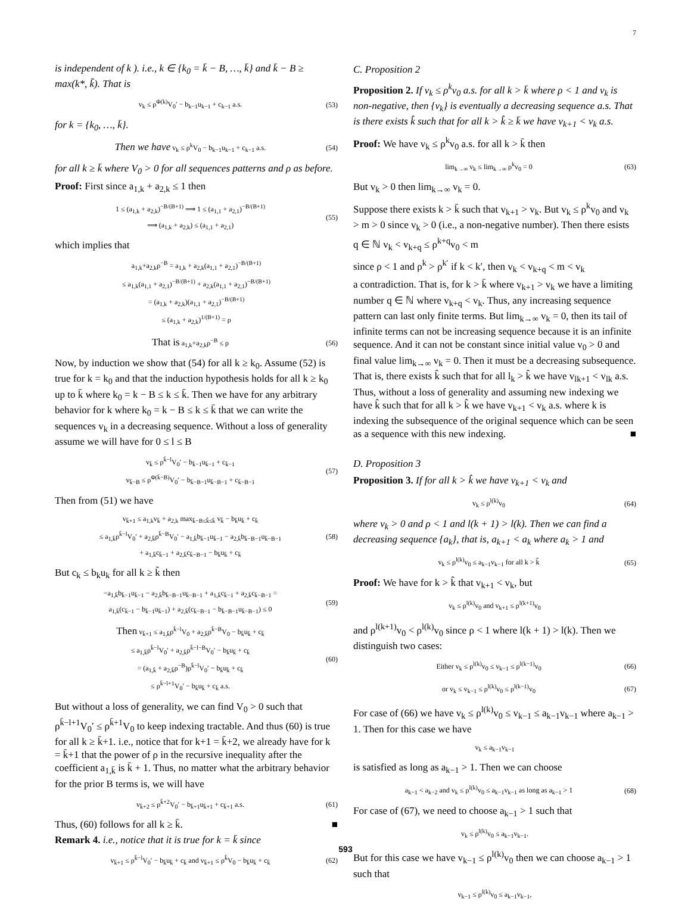7
is independent of k ). i.e., k ∈ {k<sub>0</sub> = k̄ − B, …, k̄} and k̄ − B ≥ max(k*, k̃). That is
v<sub>k</sub> ≤ ρ<sup>Φ(k)</sup>V<sub>0</sub>′ − b<sub>k−1</sub>u<sub>k−1</sub> + c<sub>k−1</sub> a.s. (53)
for k = {k<sub>0</sub>, …, k̄}.
Then we have v<sub>k</sub> ≤ ρ<sup>k</sup>V<sub>0</sub> − b<sub>k−1</sub>u<sub>k−1</sub> + c<sub>k−1</sub> a.s. (54)
for all k ≥ k̄ where V<sub>0</sub> > 0 for all sequences patterns and ρ as before.
Proof: First since a<sub>1,k</sub> + a<sub>2,k</sub> ≤ 1 then
1 ≤ (a<sub>1,k</sub> + a<sub>2,k</sub>)<sup>−B/(B+1)</sup> ⟹ 1 ≤ (a<sub>1,1</sub> + a<sub>2,1</sub>)<sup>−B/(B+1)</sup>
⟹ (a<sub>1,k</sub> + a<sub>2,k</sub>) ≤ (a<sub>1,1</sub> + a<sub>2,1</sub>) (55)
which implies that
a<sub>1,k</sub>+a<sub>2,k</sub>ρ<sup>−B</sup> = a<sub>1,k</sub> + a<sub>2,k</sub>(a<sub>1,1</sub> + a<sub>2,1</sub>)<sup>−B/(B+1)</sup>
≤ a<sub>1,k</sub>(a<sub>1,1</sub> + a<sub>2,1</sub>)<sup>−B/(B+1)</sup> + a<sub>2,k</sub>(a<sub>1,1</sub> + a<sub>2,1</sub>)<sup>−B/(B+1)</sup>
= (a<sub>1,k</sub> + a<sub>2,k</sub>)(a<sub>1,1</sub> + a<sub>2,1</sub>)<sup>−B/(B+1)</sup>
≤ (a<sub>1,k</sub> + a<sub>2,k</sub>)<sup>1/(B+1)</sup> = ρ
That is a<sub>1,k</sub>+a<sub>2,k</sub>ρ<sup>−B</sup> ≤ ρ (56)
Now, by induction we show that (54) for all k ≥ k<sub>0</sub>. Assume (52) is true for k = k<sub>0</sub> and that the induction hypothesis holds for all k ≥ k<sub>0</sub> up to k̄ where k<sub>0</sub> = k − B ≤ k ≤ k̄. Then we have for any arbitrary behavior for k where k<sub>0</sub> = k − B ≤ k ≤ k̄ that we can write the sequences v<sub>k</sub> in a decreasing sequence. Without a loss of generality assume we will have for 0 ≤ l ≤ B
v<sub>k̄</sub> ≤ ρ<sup>k̄−l</sup>V<sub>0</sub>′ − b<sub>k̄−1</sub>u<sub>k̄−1</sub> + c<sub>k̄−1</sub>
v<sub>k̄−B</sub> ≤ ρ<sup>Φ(k̄−B)</sup>V<sub>0</sub>′ − b<sub>k̄−B−1</sub>u<sub>k̄−B−1</sub> + c<sub>k̄−B−1</sub> (57)
Then from (51) we have
v<sub>k̄+1</sub> ≤ a<sub>1,k</sub>v<sub>k̄</sub> + a<sub>2,k</sub> max<sub>k̄−B≤k̃≤k̄</sub> v<sub>k̃</sub> − b<sub>k̄</sub>u<sub>k̄</sub> + c<sub>k̄</sub>
≤ a<sub>1,k̄</sub>ρ<sup>k̄−l</sup>V<sub>0</sub>′ + a<sub>2,k̄</sub>ρ<sup>k̄−B</sup>V<sub>0</sub>′ − a<sub>1,k̄</sub>b<sub>k̄−1</sub>u<sub>k̄−1</sub> − a<sub>2,k̄</sub>b<sub>k̄−B−1</sub>u<sub>k̄−B−1</sub>
+ a<sub>1,k̄</sub>c<sub>k̄−1</sub> + a<sub>2,k̄</sub>c<sub>k̄−B−1</sub> − b<sub>k̄</sub>u<sub>k̄</sub> + c<sub>k̄</sub> (58)
But c<sub>k</sub> ≤ b<sub>k</sub>u<sub>k</sub> for all k ≥ k̃ then
−a<sub>1,k̄</sub>b<sub>k̄−1</sub>u<sub>k̄−1</sub> − a<sub>2,k̄</sub>b<sub>k̄−B−1</sub>u<sub>k̄−B−1</sub> + a<sub>1,k̄</sub>c<sub>k̄−1</sub> + a<sub>2,k̄</sub>c<sub>k̄−B−1</sub> =
a<sub>1,k̄</sub>(c<sub>k̄−1</sub> − b<sub>k̄−1</sub>u<sub>k̄−1</sub>) + a<sub>2,k̄</sub>(c<sub>k̄−B−1</sub> − b<sub>k̄−B−1</sub>u<sub>k̄−B−1</sub>) ≤ 0 (59)
Then v<sub>k̄+1</sub> ≤ a<sub>1,k̄</sub>ρ<sup>k̄−l</sup>V<sub>0</sub> + a<sub>2,k̄</sub>ρ<sup>k̄−B</sup>V<sub>0</sub> − b<sub>k̄</sub>u<sub>k̄</sub> + c<sub>k̄</sub>
≤ a<sub>1,k̄</sub>ρ<sup>k̄−l</sup>V<sub>0</sub>′ + a<sub>2,k̄</sub>ρ<sup>k̄−l−B</sup>V<sub>0</sub>′ − b<sub>k̄</sub>u<sub>k̄</sub> + c<sub>k̄</sub>
= (a<sub>1,k̄</sub> + a<sub>2,k̄</sub>ρ<sup>−B</sup>)ρ<sup>k̄−l</sup>V<sub>0</sub>′ − b<sub>k̄</sub>u<sub>k̄</sub> + c<sub>k̄</sub>
≤ ρ<sup>k̄−l+1</sup>V<sub>0</sub>′ − b<sub>k̄</sub>u<sub>k̄</sub> + c<sub>k̄</sub> a.s. (60)
But without a loss of generality, we can find V<sub>0</sub> > 0 such that ρ<sup>k̄−l+1</sup>V<sub>0</sub>′ ≤ ρ<sup>k̄+1</sup>V<sub>0</sub> to keep indexing tractable. And thus (60) is true for all k ≥ k̄+1. i.e., notice that for k+1 = k̄+2, we already have for k = k̄+1 that the power of ρ in the recursive inequality after the coefficient a<sub>1,k̄</sub> is k̄ + 1. Thus, no matter what the arbitrary behavior for the prior B terms is, we will have
v<sub>k̄+2</sub> ≤ ρ<sup>k̄+2</sup>V<sub>0</sub>′ − b<sub>k̄+1</sub>u<sub>k̄+1</sub> + c<sub>k̄+1</sub> a.s. (61)
Thus, (60) follows for all k ≥ k̄. ■
Remark 4. i.e., notice that it is true for k = k̄ since
v<sub>k̄+1</sub> ≤ ρ<sup>k̄−l</sup>V<sub>0</sub>′ − b<sub>k̄</sub>u<sub>k̄</sub> + c<sub>k̄</sub> and v<sub>k̄+1</sub> ≤ ρ<sup>k̄</sup>V<sub>0</sub> − b<sub>k̄</sub>u<sub>k̄</sub> + c<sub>k̄</sub> (62)
C. Proposition 2
Proposition 2. If v<sub>k</sub> ≤ ρ<sup>k</sup>v<sub>0</sub> a.s. for all k > k̄ where ρ < 1 and v<sub>k</sub> is non-negative, then {v<sub>k</sub>} is eventually a decreasing sequence a.s. That is there exists k̂ such that for all k > k̂ ≥ k̄ we have v<sub>k+1</sub> < v<sub>k</sub> a.s.
Proof: We have v<sub>k</sub> ≤ ρ<sup>k</sup>v<sub>0</sub> a.s. for all k > k̄ then
lim<sub>k→∞</sub> v<sub>k</sub> ≤ lim<sub>k→∞</sub> ρ<sup>k</sup>v<sub>0</sub> = 0 (63)
But v<sub>k</sub> > 0 then lim<sub>k→∞</sub> v<sub>k</sub> = 0.
Suppose there exists k > k̄ such that v<sub>k+1</sub> > v<sub>k</sub>. But v<sub>k</sub> ≤ ρ<sup>k</sup>v<sub>0</sub> and v<sub>k</sub> > m > 0 since v<sub>k</sub> > 0 (i.e., a non-negative number). Then there esists q ∈ ℕ v<sub>k</sub> < v<sub>k+q</sub> ≤ ρ<sup>k+q</sup>v<sub>0</sub> < m
since ρ < 1 and ρ<sup>k</sup> > ρ<sup>k′</sup> if k < k′, then v<sub>k</sub> < v<sub>k+q</sub> < m < v<sub>k</sub>
a contradiction. That is, for k > k̄ where v<sub>k+1</sub> > v<sub>k</sub> we have a limiting number q ∈ ℕ where v<sub>k+q</sub> < v<sub>k</sub>. Thus, any increasing sequence pattern can last only finite terms. But lim<sub>k→∞</sub> v<sub>k</sub> = 0, then its tail of infinite terms can not be increasing sequence because it is an infinite sequence. And it can not be constant since initial value v<sub>0</sub> > 0 and final value lim<sub>k→∞</sub> v<sub>k</sub> = 0. Then it must be a decreasing subsequence. That is, there exists k̂ such that for all l<sub>k</sub> > k̂ we have v<sub>lk+1</sub> < v<sub>lk</sub> a.s. Thus, without a loss of generality and assuming new indexing we have k̂ such that for all k > k̂ we have v<sub>k+1</sub> < v<sub>k</sub> a.s. where k is indexing the subsequence of the original sequence which can be seen as a sequence with this new indexing. ■
D. Proposition 3
Proposition 3. If for all k > k̂ we have v<sub>k+1</sub> < v<sub>k</sub> and
v<sub>k</sub> ≤ ρ<sup>l(k)</sup>v<sub>0</sub> (64)
where v<sub>k</sub> > 0 and ρ < 1 and l(k + 1) > l(k). Then we can find a decreasing sequence {a<sub>k</sub>}, that is, a<sub>k+1</sub> < a<sub>k</sub> where a<sub>k</sub> > 1 and
v<sub>k</sub> ≤ ρ<sup>l(k)</sup>v<sub>0</sub> ≤ a<sub>k−1</sub>v<sub>k−1</sub> for all k > k̂ (65)
Proof: We have for k > k̂ that v<sub>k+1</sub> < v<sub>k</sub>, but
v<sub>k</sub> ≤ ρ<sup>l(k)</sup>v<sub>0</sub> and v<sub>k+1</sub> ≤ ρ<sup>l(k+1)</sup>v<sub>0</sub>
and ρ<sup>l(k+1)</sup>v<sub>0</sub> < ρ<sup>l(k)</sup>v<sub>0</sub> since ρ < 1 where l(k + 1) > l(k). Then we distinguish two cases:
Either v<sub>k</sub> ≤ ρ<sup>l(k)</sup>v<sub>0</sub> ≤ v<sub>k−1</sub> ≤ ρ<sup>l(k−1)</sup>v<sub>0</sub> (66)
or v<sub>k</sub> ≤ v<sub>k−1</sub> ≤ ρ<sup>l(k)</sup>v<sub>0</sub> ≤ ρ<sup>l(k−1)</sup>v<sub>0</sub> (67)
For case of (66) we have v<sub>k</sub> ≤ ρ<sup>l(k)</sup>v<sub>0</sub> ≤ v<sub>k−1</sub> ≤ a<sub>k−1</sub>v<sub>k−1</sub> where a<sub>k−1</sub> > 1. Then for this case we have
v<sub>k</sub> ≤ a<sub>k−1</sub>v<sub>k−1</sub>
is satisfied as long as a<sub>k−1</sub> > 1. Then we can choose
a<sub>k−1</sub> < a<sub>k−2</sub> and v<sub>k</sub> ≤ ρ<sup>l(k)</sup>v<sub>0</sub> ≤ a<sub>k−1</sub>v<sub>k−1</sub> as long as a<sub>k−1</sub> > 1 (68)
For case of (67), we need to choose a<sub>k−1</sub> > 1 such that
v<sub>k</sub> ≤ ρ<sup>l(k)</sup>v<sub>0</sub> ≤ a<sub>k−1</sub>v<sub>k−1</sub>.
But for this case we have v<sub>k−1</sub> ≤ ρ<sup>l(k)</sup>v<sub>0</sub> then we can choose a<sub>k−1</sub> > 1 such that
v<sub>k−1</sub> ≤ ρ<sup>l(k)</sup>v<sub>0</sub> ≤ a<sub>k−1</sub>v<sub>k−1</sub>,
593